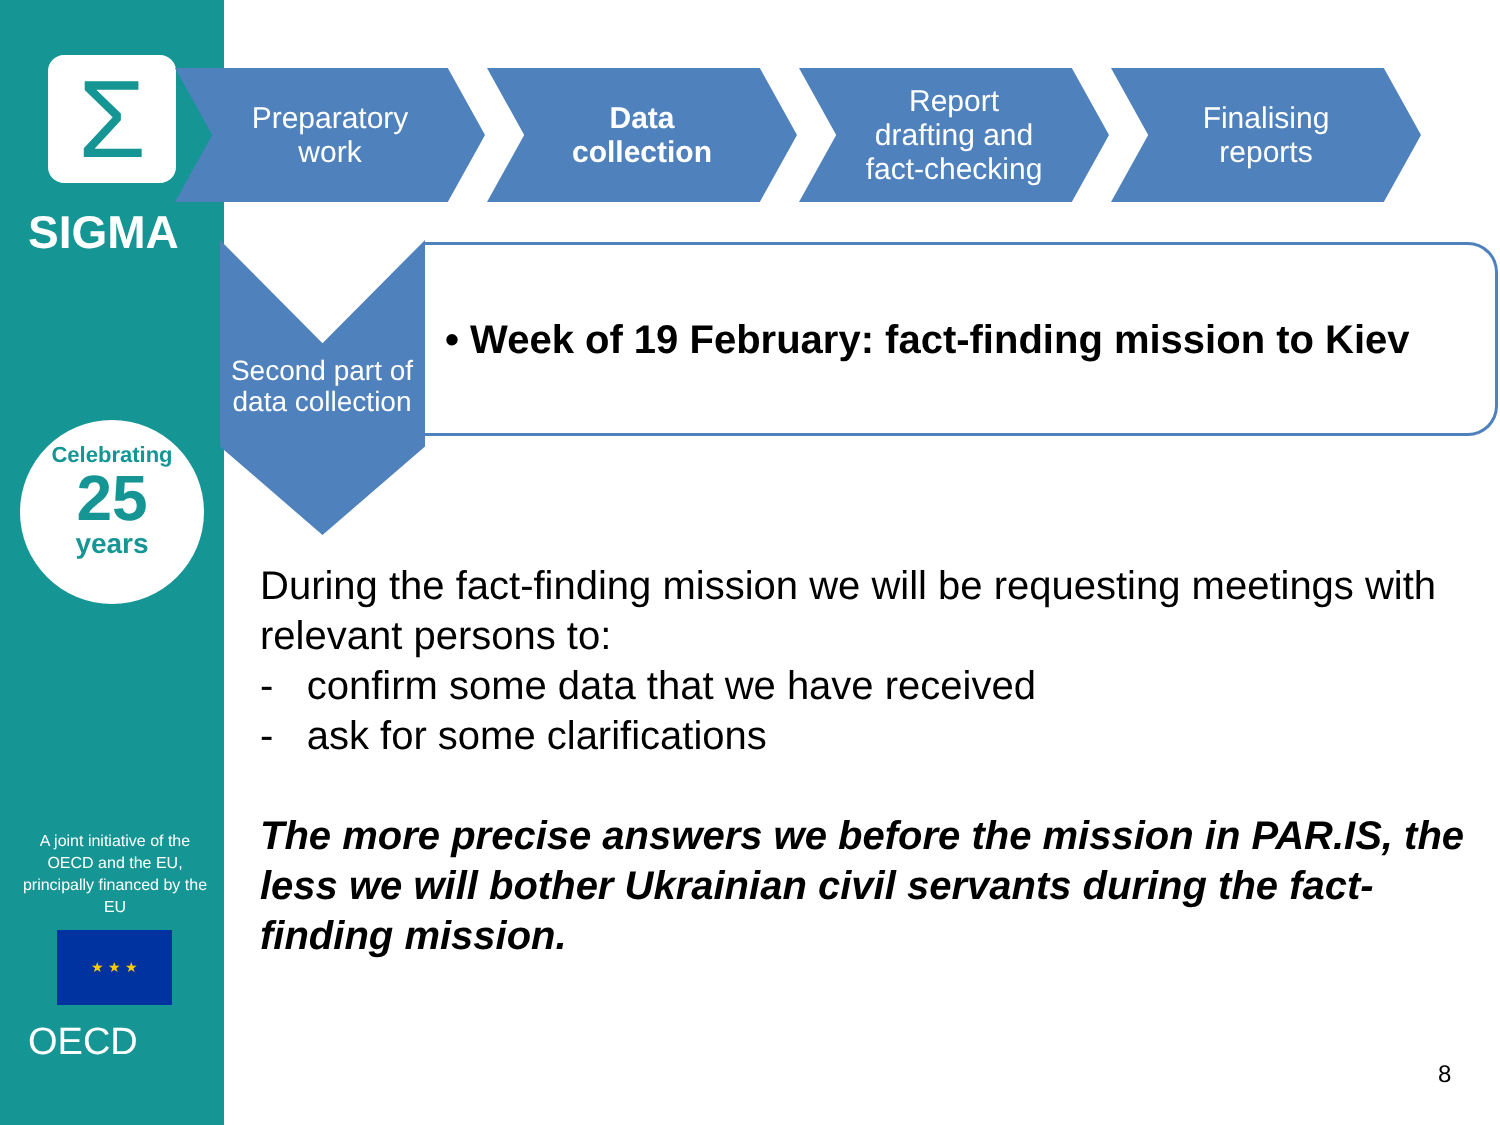Σ
SIGMA
Celebrating
25
years
A joint initiative of the OECD and the EU, principally financed by the EU
★ ★ ★
OECD
Preparatory
work
Data
collection
Report
drafting and
fact-checking
Finalising
reports
Second part of data collection
• Week of 19 February: fact-finding mission to Kiev
During the fact-finding mission we will be requesting meetings with relevant persons to:
- confirm some data that we have received
- ask for some clarifications
The more precise answers we before the mission in PAR.IS, the less we will bother Ukrainian civil servants during the fact-finding mission.
8